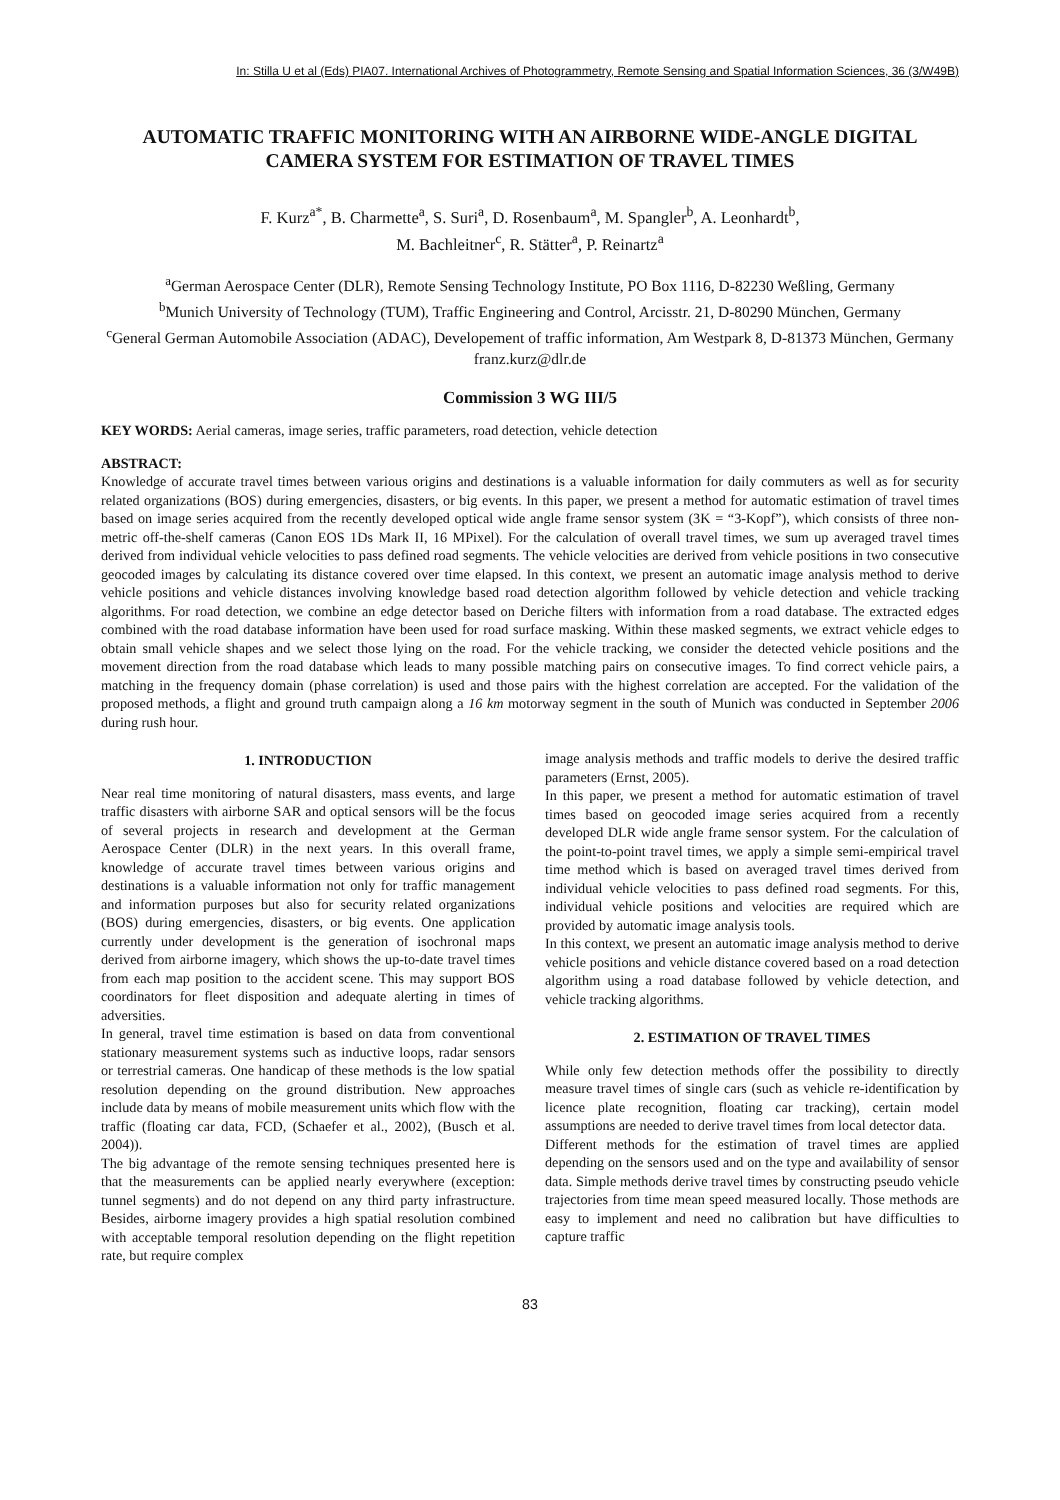In: Stilla U et al (Eds) PIA07. International Archives of Photogrammetry, Remote Sensing and Spatial Information Sciences, 36 (3/W49B)
AUTOMATIC TRAFFIC MONITORING WITH AN AIRBORNE WIDE-ANGLE DIGITAL CAMERA SYSTEM FOR ESTIMATION OF TRAVEL TIMES
F. Kurz<sup>a*</sup>, B. Charmette<sup>a</sup>, S. Suri<sup>a</sup>, D. Rosenbaum<sup>a</sup>, M. Spangler<sup>b</sup>, A. Leonhardt<sup>b</sup>,
M. Bachleitner<sup>c</sup>, R. Stätter<sup>a</sup>, P. Reinartz<sup>a</sup>
<sup>a</sup> German Aerospace Center (DLR), Remote Sensing Technology Institute, PO Box 1116, D-82230 Weßling, Germany
<sup>b</sup> Munich University of Technology (TUM), Traffic Engineering and Control, Arcisstr. 21, D-80290 München, Germany
<sup>c</sup> General German Automobile Association (ADAC), Developement of traffic information, Am Westpark 8, D-81373 München, Germany
franz.kurz@dlr.de
Commission 3 WG III/5
KEY WORDS: Aerial cameras, image series, traffic parameters, road detection, vehicle detection
ABSTRACT:
Knowledge of accurate travel times between various origins and destinations is a valuable information for daily commuters as well as for security related organizations (BOS) during emergencies, disasters, or big events. In this paper, we present a method for automatic estimation of travel times based on image series acquired from the recently developed optical wide angle frame sensor system (3K = “3-Kopf”), which consists of three non-metric off-the-shelf cameras (Canon EOS 1Ds Mark II, 16 MPixel). For the calculation of overall travel times, we sum up averaged travel times derived from individual vehicle velocities to pass defined road segments. The vehicle velocities are derived from vehicle positions in two consecutive geocoded images by calculating its distance covered over time elapsed. In this context, we present an automatic image analysis method to derive vehicle positions and vehicle distances involving knowledge based road detection algorithm followed by vehicle detection and vehicle tracking algorithms. For road detection, we combine an edge detector based on Deriche filters with information from a road database. The extracted edges combined with the road database information have been used for road surface masking. Within these masked segments, we extract vehicle edges to obtain small vehicle shapes and we select those lying on the road. For the vehicle tracking, we consider the detected vehicle positions and the movement direction from the road database which leads to many possible matching pairs on consecutive images. To find correct vehicle pairs, a matching in the frequency domain (phase correlation) is used and those pairs with the highest correlation are accepted. For the validation of the proposed methods, a flight and ground truth campaign along a 16 km motorway segment in the south of Munich was conducted in September 2006 during rush hour.
1. INTRODUCTION
Near real time monitoring of natural disasters, mass events, and large traffic disasters with airborne SAR and optical sensors will be the focus of several projects in research and development at the German Aerospace Center (DLR) in the next years. In this overall frame, knowledge of accurate travel times between various origins and destinations is a valuable information not only for traffic management and information purposes but also for security related organizations (BOS) during emergencies, disasters, or big events. One application currently under development is the generation of isochronal maps derived from airborne imagery, which shows the up-to-date travel times from each map position to the accident scene. This may support BOS coordinators for fleet disposition and adequate alerting in times of adversities.
In general, travel time estimation is based on data from conventional stationary measurement systems such as inductive loops, radar sensors or terrestrial cameras. One handicap of these methods is the low spatial resolution depending on the ground distribution. New approaches include data by means of mobile measurement units which flow with the traffic (floating car data, FCD, (Schaefer et al., 2002), (Busch et al. 2004)).
The big advantage of the remote sensing techniques presented here is that the measurements can be applied nearly everywhere (exception: tunnel segments) and do not depend on any third party infrastructure. Besides, airborne imagery provides a high spatial resolution combined with acceptable temporal resolution depending on the flight repetition rate, but require complex
image analysis methods and traffic models to derive the desired traffic parameters (Ernst, 2005).
In this paper, we present a method for automatic estimation of travel times based on geocoded image series acquired from a recently developed DLR wide angle frame sensor system. For the calculation of the point-to-point travel times, we apply a simple semi-empirical travel time method which is based on averaged travel times derived from individual vehicle velocities to pass defined road segments. For this, individual vehicle positions and velocities are required which are provided by automatic image analysis tools.
In this context, we present an automatic image analysis method to derive vehicle positions and vehicle distance covered based on a road detection algorithm using a road database followed by vehicle detection, and vehicle tracking algorithms.
2. ESTIMATION OF TRAVEL TIMES
While only few detection methods offer the possibility to directly measure travel times of single cars (such as vehicle re-identification by licence plate recognition, floating car tracking), certain model assumptions are needed to derive travel times from local detector data.
Different methods for the estimation of travel times are applied depending on the sensors used and on the type and availability of sensor data. Simple methods derive travel times by constructing pseudo vehicle trajectories from time mean speed measured locally. Those methods are easy to implement and need no calibration but have difficulties to capture traffic
83